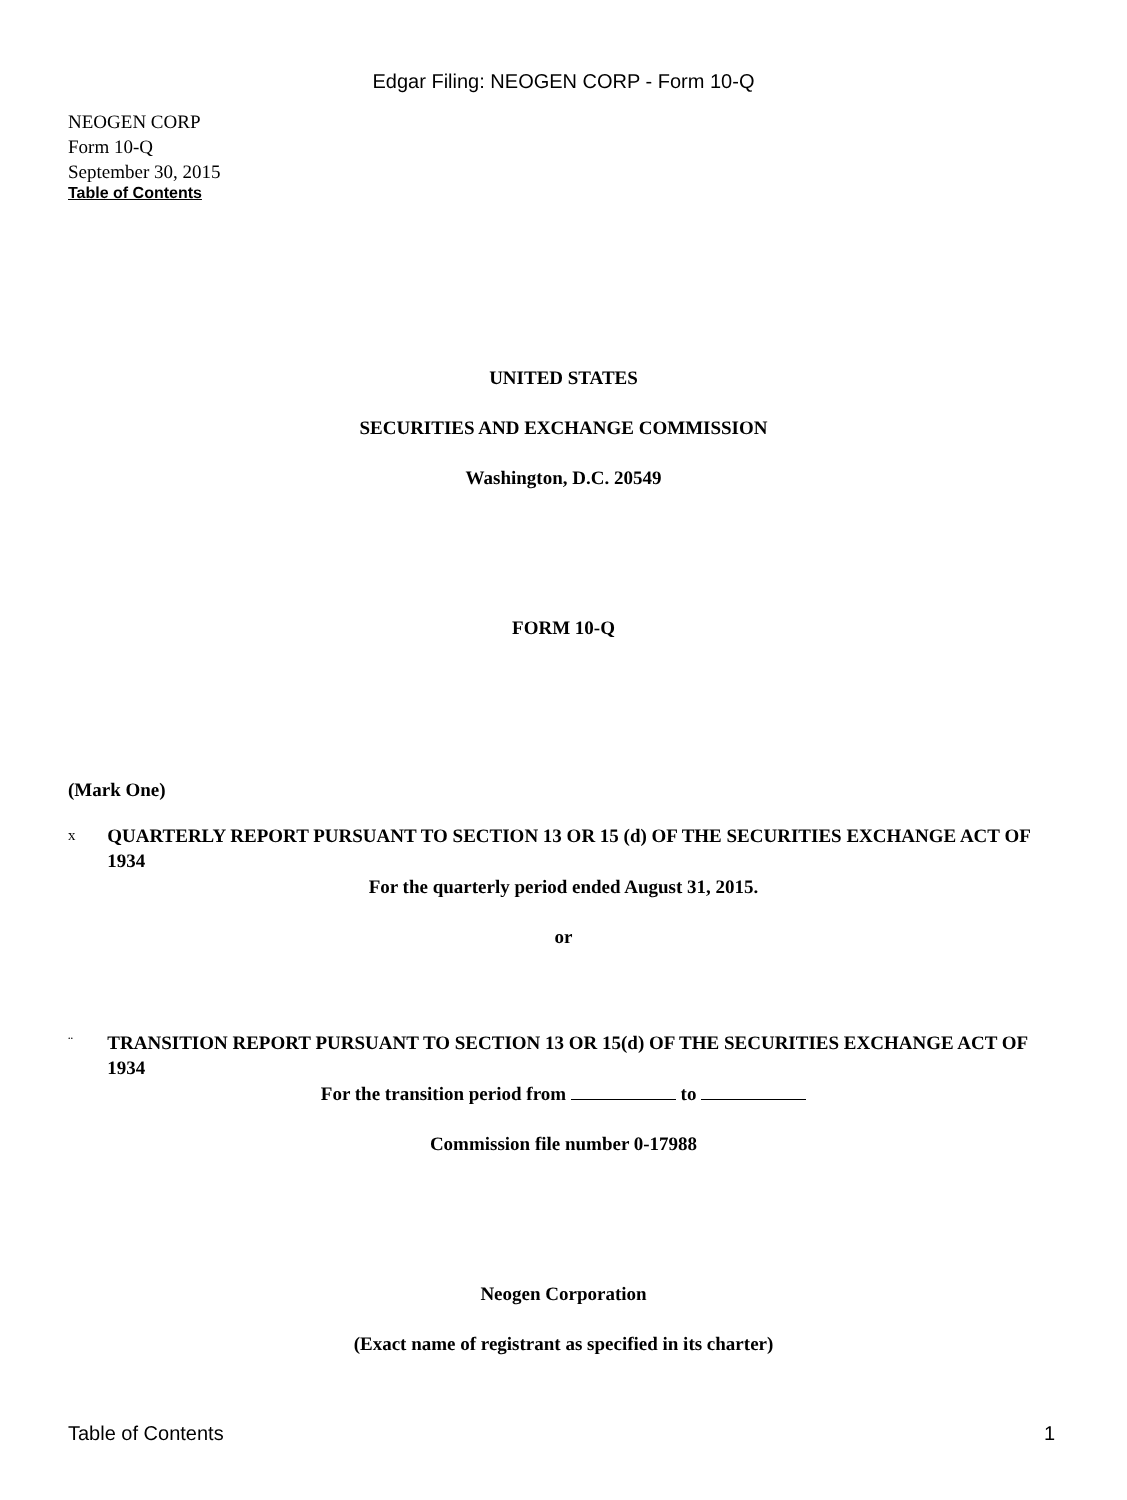Edgar Filing: NEOGEN CORP - Form 10-Q
NEOGEN CORP
Form 10-Q
September 30, 2015
Table of Contents
UNITED STATES
SECURITIES AND EXCHANGE COMMISSION
Washington, D.C. 20549
FORM 10-Q
(Mark One)
x QUARTERLY REPORT PURSUANT TO SECTION 13 OR 15 (d) OF THE SECURITIES EXCHANGE ACT OF 1934
For the quarterly period ended August 31, 2015.
or
¨ TRANSITION REPORT PURSUANT TO SECTION 13 OR 15(d) OF THE SECURITIES EXCHANGE ACT OF 1934
For the transition period from to
Commission file number 0-17988
Neogen Corporation
(Exact name of registrant as specified in its charter)
Table of Contents 1